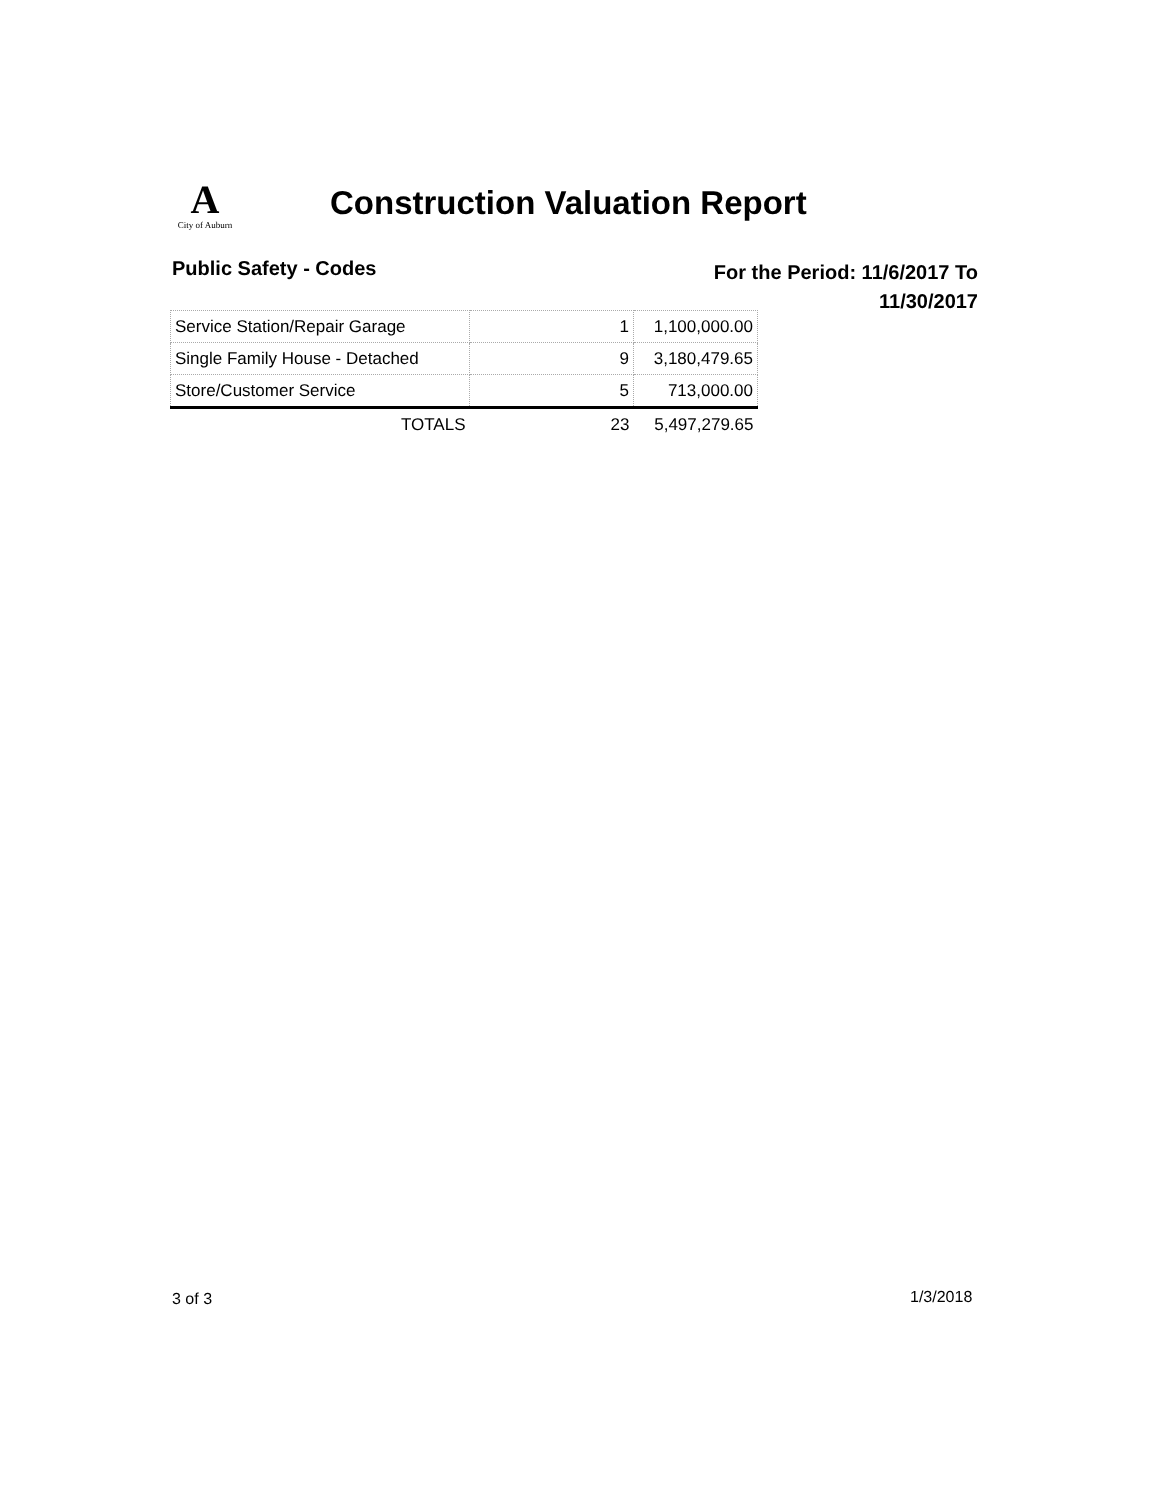A
City of Auburn
Construction Valuation Report
Public Safety - Codes
For the Period: 11/6/2017 To
11/30/2017
| Service Station/Repair Garage | 1 | 1,100,000.00 |
| Single Family House - Detached | 9 | 3,180,479.65 |
| Store/Customer Service | 5 | 713,000.00 |
| TOTALS | 23 | 5,497,279.65 |
3 of 3 1/3/2018